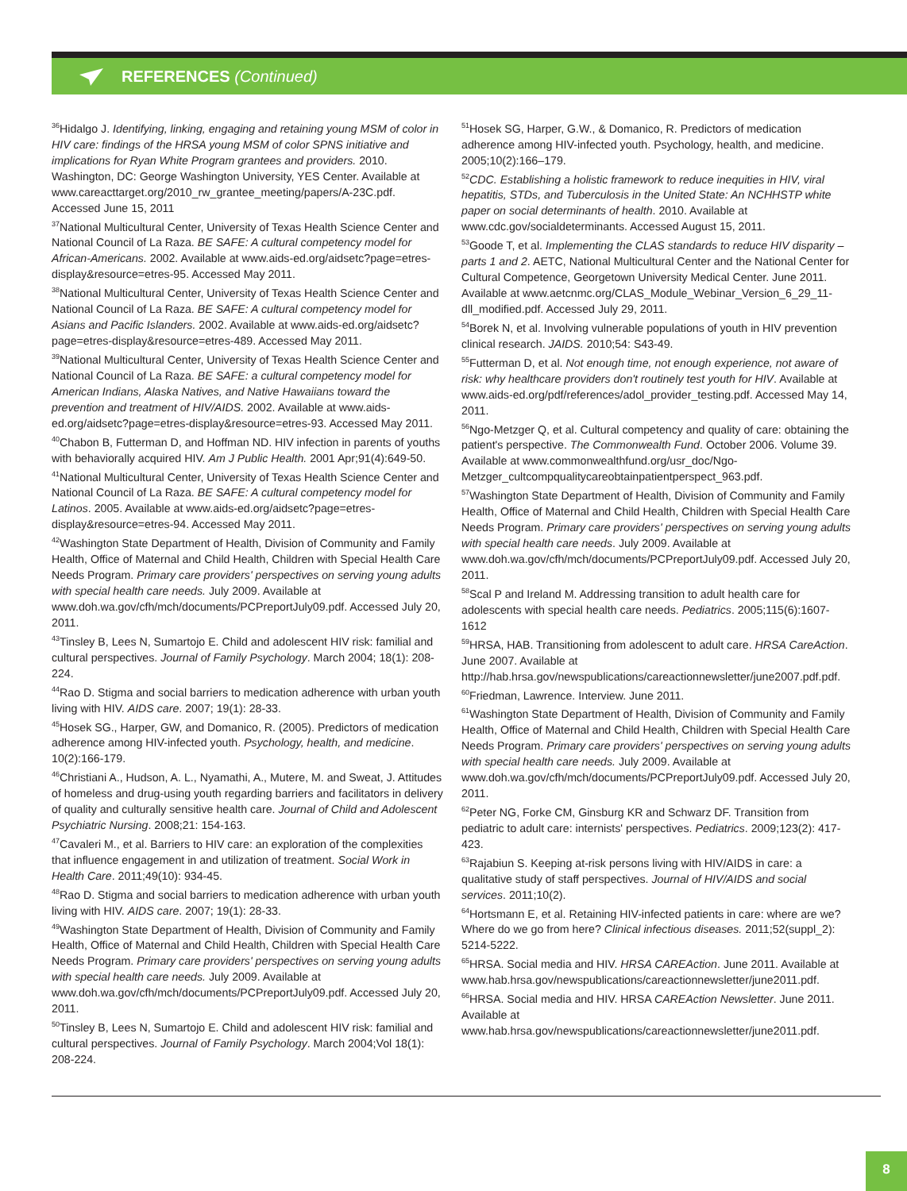REFERENCES (Continued)
<sup>36</sup> Hidalgo J. Identifying, linking, engaging and retaining young MSM of color in HIV care: findings of the HRSA young MSM of color SPNS initiative and implications for Ryan White Program grantees and providers. 2010. Washington, DC: George Washington University, YES Center. Available at www.careacttarget.org/2010_rw_grantee_meeting/papers/A-23C.pdf. Accessed June 15, 2011
<sup>37</sup> National Multicultural Center, University of Texas Health Science Center and National Council of La Raza. BE SAFE: A cultural competency model for African-Americans. 2002. Available at www.aids-ed.org/aidsetc?page=etres-display&resource=etres-95. Accessed May 2011.
<sup>38</sup> National Multicultural Center, University of Texas Health Science Center and National Council of La Raza. BE SAFE: A cultural competency model for Asians and Pacific Islanders. 2002. Available at www.aids-ed.org/aidsetc?page=etres-display&resource=etres-489. Accessed May 2011.
<sup>39</sup> National Multicultural Center, University of Texas Health Science Center and National Council of La Raza. BE SAFE: a cultural competency model for American Indians, Alaska Natives, and Native Hawaiians toward the prevention and treatment of HIV/AIDS. 2002. Available at www.aids-ed.org/aidsetc?page=etres-display&resource=etres-93. Accessed May 2011.
<sup>40</sup> Chabon B, Futterman D, and Hoffman ND. HIV infection in parents of youths with behaviorally acquired HIV. Am J Public Health. 2001 Apr;91(4):649-50.
<sup>41</sup> National Multicultural Center, University of Texas Health Science Center and National Council of La Raza. BE SAFE: A cultural competency model for Latinos. 2005. Available at www.aids-ed.org/aidsetc?page=etres-display&resource=etres-94. Accessed May 2011.
<sup>42</sup> Washington State Department of Health, Division of Community and Family Health, Office of Maternal and Child Health, Children with Special Health Care Needs Program. Primary care providers' perspectives on serving young adults with special health care needs. July 2009. Available at www.doh.wa.gov/cfh/mch/documents/PCPreportJuly09.pdf. Accessed July 20, 2011.
<sup>43</sup> Tinsley B, Lees N, Sumartojo E. Child and adolescent HIV risk: familial and cultural perspectives. Journal of Family Psychology. March 2004; 18(1): 208-224.
<sup>44</sup> Rao D. Stigma and social barriers to medication adherence with urban youth living with HIV. AIDS care. 2007; 19(1): 28-33.
<sup>45</sup> Hosek SG., Harper, GW, and Domanico, R. (2005). Predictors of medication adherence among HIV-infected youth. Psychology, health, and medicine. 10(2):166-179.
<sup>46</sup> Christiani A., Hudson, A. L., Nyamathi, A., Mutere, M. and Sweat, J. Attitudes of homeless and drug-using youth regarding barriers and facilitators in delivery of quality and culturally sensitive health care. Journal of Child and Adolescent Psychiatric Nursing. 2008;21: 154-163.
<sup>47</sup> Cavaleri M., et al. Barriers to HIV care: an exploration of the complexities that influence engagement in and utilization of treatment. Social Work in Health Care. 2011;49(10): 934-45.
<sup>48</sup> Rao D. Stigma and social barriers to medication adherence with urban youth living with HIV. AIDS care. 2007; 19(1): 28-33.
<sup>49</sup> Washington State Department of Health, Division of Community and Family Health, Office of Maternal and Child Health, Children with Special Health Care Needs Program. Primary care providers' perspectives on serving young adults with special health care needs. July 2009. Available at www.doh.wa.gov/cfh/mch/documents/PCPreportJuly09.pdf. Accessed July 20, 2011.
<sup>50</sup> Tinsley B, Lees N, Sumartojo E. Child and adolescent HIV risk: familial and cultural perspectives. Journal of Family Psychology. March 2004;Vol 18(1): 208-224.
<sup>51</sup> Hosek SG, Harper, G.W., & Domanico, R. Predictors of medication adherence among HIV-infected youth. Psychology, health, and medicine. 2005;10(2):166–179.
<sup>52</sup>CDC. Establishing a holistic framework to reduce inequities in HIV, viral hepatitis, STDs, and Tuberculosis in the United State: An NCHHSTP white paper on social determinants of health. 2010. Available at www.cdc.gov/socialdeterminants. Accessed August 15, 2011.
<sup>53</sup> Goode T, et al. Implementing the CLAS standards to reduce HIV disparity – parts 1 and 2. AETC, National Multicultural Center and the National Center for Cultural Competence, Georgetown University Medical Center. June 2011. Available at www.aetcnmc.org/CLAS_Module_Webinar_Version_6_29_11-dll_modified.pdf. Accessed July 29, 2011.
<sup>54</sup> Borek N, et al. Involving vulnerable populations of youth in HIV prevention clinical research. JAIDS. 2010;54: S43-49.
<sup>55</sup> Futterman D, et al. Not enough time, not enough experience, not aware of risk: why healthcare providers don't routinely test youth for HIV. Available at www.aids-ed.org/pdf/references/adol_provider_testing.pdf. Accessed May 14, 2011.
<sup>56</sup> Ngo-Metzger Q, et al. Cultural competency and quality of care: obtaining the patient's perspective. The Commonwealth Fund. October 2006. Volume 39. Available at www.commonwealthfund.org/usr_doc/Ngo-Metzger_cultcompqualitycareobtainpatientperspect_963.pdf.
<sup>57</sup> Washington State Department of Health, Division of Community and Family Health, Office of Maternal and Child Health, Children with Special Health Care Needs Program. Primary care providers' perspectives on serving young adults with special health care needs. July 2009. Available at www.doh.wa.gov/cfh/mch/documents/PCPreportJuly09.pdf. Accessed July 20, 2011.
<sup>58</sup> Scal P and Ireland M. Addressing transition to adult health care for adolescents with special health care needs. Pediatrics. 2005;115(6):1607-1612
<sup>59</sup>HRSA, HAB. Transitioning from adolescent to adult care. HRSA CareAction. June 2007. Available at http://hab.hrsa.gov/newspublications/careactionnewsletter/june2007.pdf.pdf.
<sup>60</sup> Friedman, Lawrence. Interview. June 2011.
<sup>61</sup> Washington State Department of Health, Division of Community and Family Health, Office of Maternal and Child Health, Children with Special Health Care Needs Program. Primary care providers' perspectives on serving young adults with special health care needs. July 2009. Available at www.doh.wa.gov/cfh/mch/documents/PCPreportJuly09.pdf. Accessed July 20, 2011.
<sup>62</sup> Peter NG, Forke CM, Ginsburg KR and Schwarz DF. Transition from pediatric to adult care: internists' perspectives. Pediatrics. 2009;123(2): 417-423.
<sup>63</sup> Rajabiun S. Keeping at-risk persons living with HIV/AIDS in care: a qualitative study of staff perspectives. Journal of HIV/AIDS and social services. 2011;10(2).
<sup>64</sup> Hortsmann E, et al. Retaining HIV-infected patients in care: where are we? Where do we go from here? Clinical infectious diseases. 2011;52(suppl_2): 5214-5222.
<sup>65</sup>HRSA. Social media and HIV. HRSA CAREAction. June 2011. Available at www.hab.hrsa.gov/newspublications/careactionnewsletter/june2011.pdf.
<sup>66</sup>HRSA. Social media and HIV. HRSA CAREAction Newsletter. June 2011. Available at www.hab.hrsa.gov/newspublications/careactionnewsletter/june2011.pdf.
8